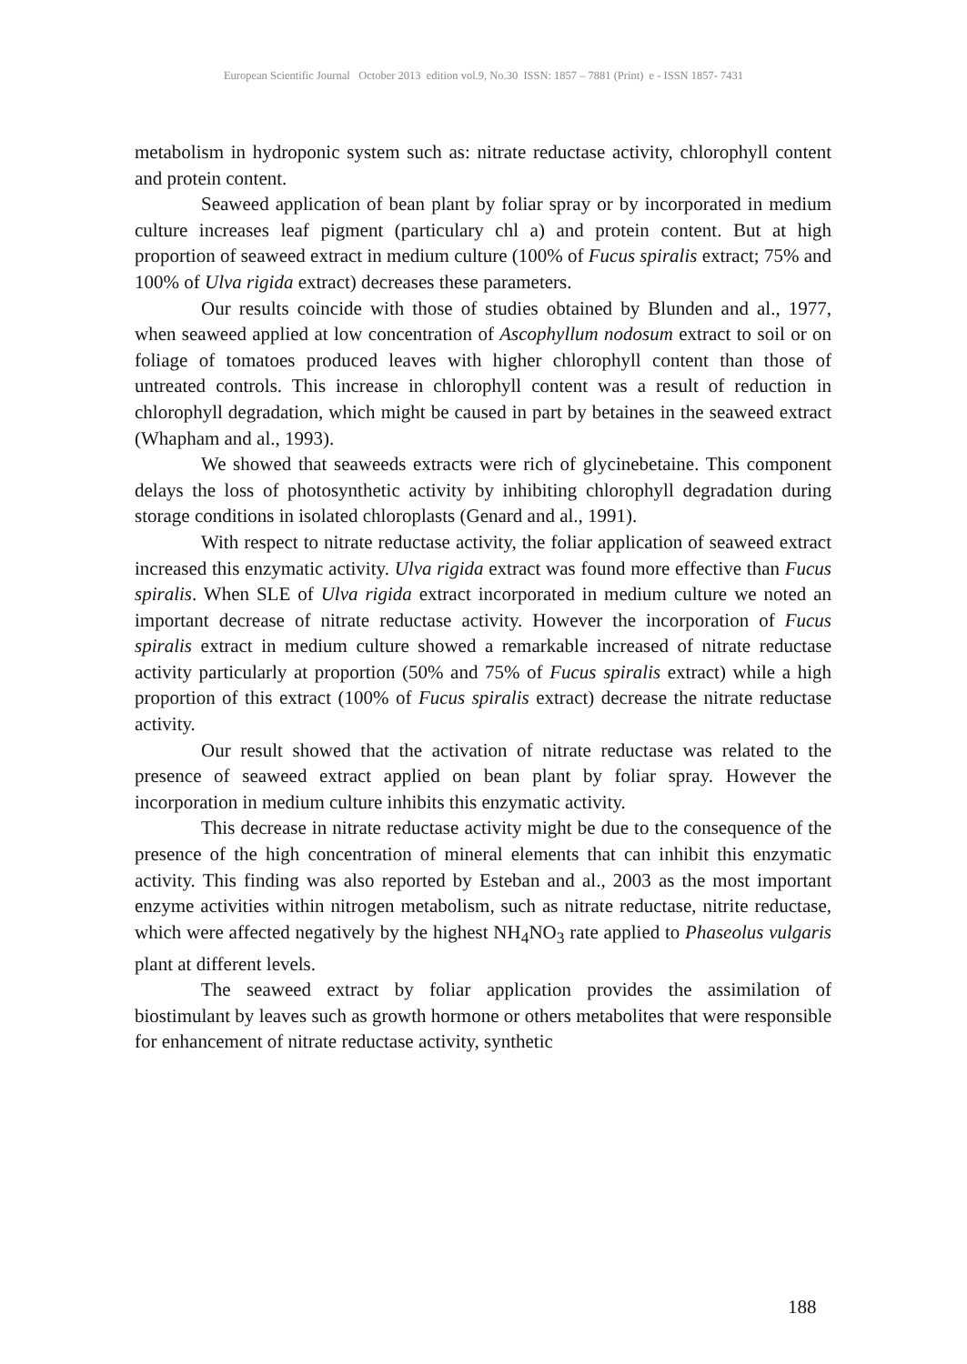European Scientific Journal October 2013 edition vol.9, No.30 ISSN: 1857 – 7881 (Print) e - ISSN 1857- 7431
metabolism in hydroponic system such as: nitrate reductase activity, chlorophyll content and protein content.
Seaweed application of bean plant by foliar spray or by incorporated in medium culture increases leaf pigment (particulary chl a) and protein content. But at high proportion of seaweed extract in medium culture (100% of Fucus spiralis extract; 75% and 100% of Ulva rigida extract) decreases these parameters.
Our results coincide with those of studies obtained by Blunden and al., 1977, when seaweed applied at low concentration of Ascophyllum nodosum extract to soil or on foliage of tomatoes produced leaves with higher chlorophyll content than those of untreated controls. This increase in chlorophyll content was a result of reduction in chlorophyll degradation, which might be caused in part by betaines in the seaweed extract (Whapham and al., 1993).
We showed that seaweeds extracts were rich of glycinebetaine. This component delays the loss of photosynthetic activity by inhibiting chlorophyll degradation during storage conditions in isolated chloroplasts (Genard and al., 1991).
With respect to nitrate reductase activity, the foliar application of seaweed extract increased this enzymatic activity. Ulva rigida extract was found more effective than Fucus spiralis. When SLE of Ulva rigida extract incorporated in medium culture we noted an important decrease of nitrate reductase activity. However the incorporation of Fucus spiralis extract in medium culture showed a remarkable increased of nitrate reductase activity particularly at proportion (50% and 75% of Fucus spiralis extract) while a high proportion of this extract (100% of Fucus spiralis extract) decrease the nitrate reductase activity.
Our result showed that the activation of nitrate reductase was related to the presence of seaweed extract applied on bean plant by foliar spray. However the incorporation in medium culture inhibits this enzymatic activity.
This decrease in nitrate reductase activity might be due to the consequence of the presence of the high concentration of mineral elements that can inhibit this enzymatic activity. This finding was also reported by Esteban and al., 2003 as the most important enzyme activities within nitrogen metabolism, such as nitrate reductase, nitrite reductase, which were affected negatively by the highest NH<sub>4</sub>NO<sub>3</sub> rate applied to Phaseolus vulgaris plant at different levels.
The seaweed extract by foliar application provides the assimilation of biostimulant by leaves such as growth hormone or others metabolites that were responsible for enhancement of nitrate reductase activity, synthetic
188